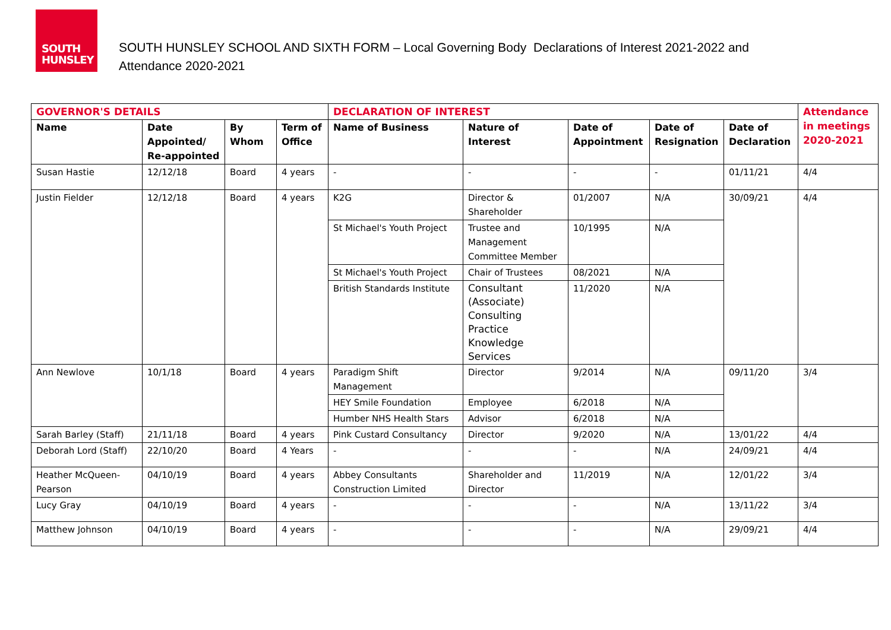SOUTH
HUNSLEY
SOUTH HUNSLEY SCHOOL AND SIXTH FORM – Local Governing Body Declarations of Interest 2021-2022 and
Attendance 2020-2021
| GOVERNOR'S DETAILS | | | | DECLARATION OF INTEREST | | | | | Attendance in meetings 2020-2021 |
| --- | --- | --- | --- | --- | --- | --- | --- | --- | --- |
| Name | Date Appointed/ Re-appointed | By Whom | Term of Office | Name of Business | Nature of Interest | Date of Appointment | Date of Resignation | Date of Declaration | |
| Susan Hastie | 12/12/18 | Board | 4 years | - | - | - | - | 01/11/21 | 4/4 |
| Justin Fielder | 12/12/18 | Board | 4 years | K2G | Director & Shareholder | 01/2007 | N/A | 30/09/21 | 4/4 |
| | | | | St Michael's Youth Project | Trustee and Management Committee Member | 10/1995 | N/A | | |
| | | | | St Michael's Youth Project | Chair of Trustees | 08/2021 | N/A | | |
| | | | | British Standards Institute | Consultant (Associate) Consulting Practice Knowledge Services | 11/2020 | N/A | | |
| Ann Newlove | 10/1/18 | Board | 4 years | Paradigm Shift Management | Director | 9/2014 | N/A | 09/11/20 | 3/4 |
| | | | | HEY Smile Foundation | Employee | 6/2018 | N/A | | |
| | | | | Humber NHS Health Stars | Advisor | 6/2018 | N/A | | |
| Sarah Barley (Staff) | 21/11/18 | Board | 4 years | Pink Custard Consultancy | Director | 9/2020 | N/A | 13/01/22 | 4/4 |
| Deborah Lord (Staff) | 22/10/20 | Board | 4 Years | - | - | - | N/A | 24/09/21 | 4/4 |
| Heather McQueen-Pearson | 04/10/19 | Board | 4 years | Abbey Consultants Construction Limited | Shareholder and Director | 11/2019 | N/A | 12/01/22 | 3/4 |
| Lucy Gray | 04/10/19 | Board | 4 years | - | - | - | N/A | 13/11/22 | 3/4 |
| Matthew Johnson | 04/10/19 | Board | 4 years | - | - | - | N/A | 29/09/21 | 4/4 |